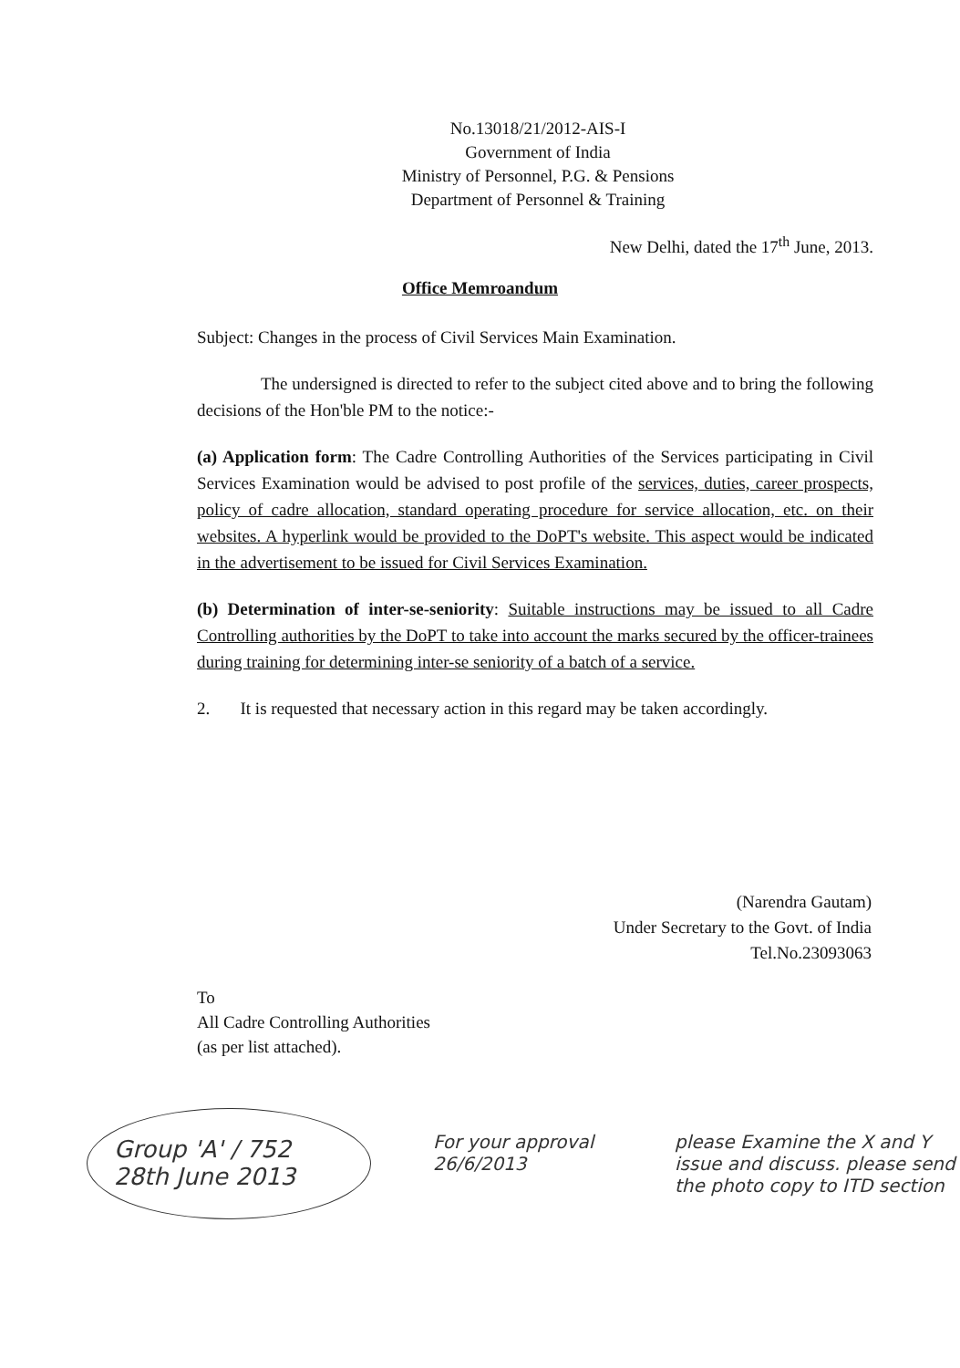No.13018/21/2012-AIS-I
Government of India
Ministry of Personnel, P.G. & Pensions
Department of Personnel & Training
New Delhi, dated the 17<sup>th</sup> June, 2013.
Office Memroandum
Subject: Changes in the process of Civil Services Main Examination.
The undersigned is directed to refer to the subject cited above and to bring the following decisions of the Hon'ble PM to the notice:-
(a) Application form: The Cadre Controlling Authorities of the Services participating in Civil Services Examination would be advised to post profile of the services, duties, career prospects, policy of cadre allocation, standard operating procedure for service allocation, etc. on their websites. A hyperlink would be provided to the DoPT's website. This aspect would be indicated in the advertisement to be issued for Civil Services Examination.
(b) Determination of inter-se-seniority: Suitable instructions may be issued to all Cadre Controlling authorities by the DoPT to take into account the marks secured by the officer-trainees during training for determining inter-se seniority of a batch of a service.
2. It is requested that necessary action in this regard may be taken accordingly.
(Narendra Gautam)
Under Secretary to the Govt. of India
Tel.No.23093063
To
All Cadre Controlling Authorities
(as per list attached).
Group 'A' / 752
28th June 2013
For your approval
26/6/2013
please Examine the X and Y issue and discuss. please send the photo copy to ITD section